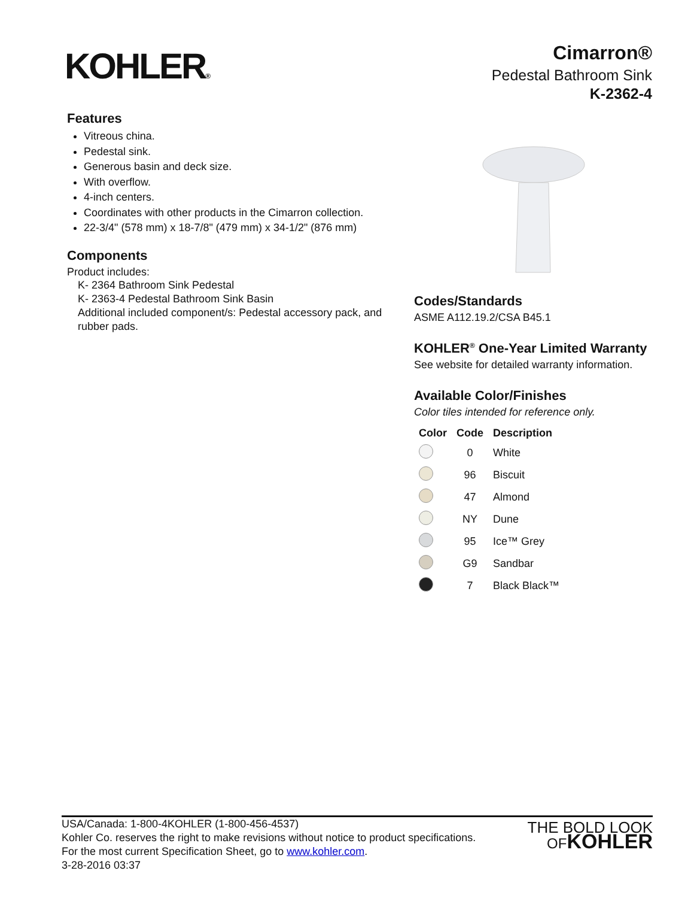KOHLER®
Cimarron®
Pedestal Bathroom Sink
K-2362-4
Features
Vitreous china.
Pedestal sink.
Generous basin and deck size.
With overflow.
4-inch centers.
Coordinates with other products in the Cimarron collection.
22-3/4" (578 mm) x 18-7/8" (479 mm) x 34-1/2" (876 mm)
Components
Product includes:
K- 2364 Bathroom Sink Pedestal
K- 2363-4 Pedestal Bathroom Sink Basin
Additional included component/s: Pedestal accessory pack, and rubber pads.
Codes/Standards
ASME A112.19.2/CSA B45.1
KOHLER<sup>®</sup> One-Year Limited Warranty
See website for detailed warranty information.
Available Color/Finishes
Color tiles intended for reference only.
| Color | Code | Description |
| --- | --- | --- |
| | 0 | White |
| | 96 | Biscuit |
| | 47 | Almond |
| | NY | Dune |
| | 95 | Ice™ Grey |
| | G9 | Sandbar |
| | 7 | Black Black™ |
USA/Canada: 1-800-4KOHLER (1-800-456-4537)
Kohler Co. reserves the right to make revisions without notice to product specifications.
For the most current Specification Sheet, go to www.kohler.com.
3-28-2016 03:37
THE BOLD LOOK
OFKOHLER